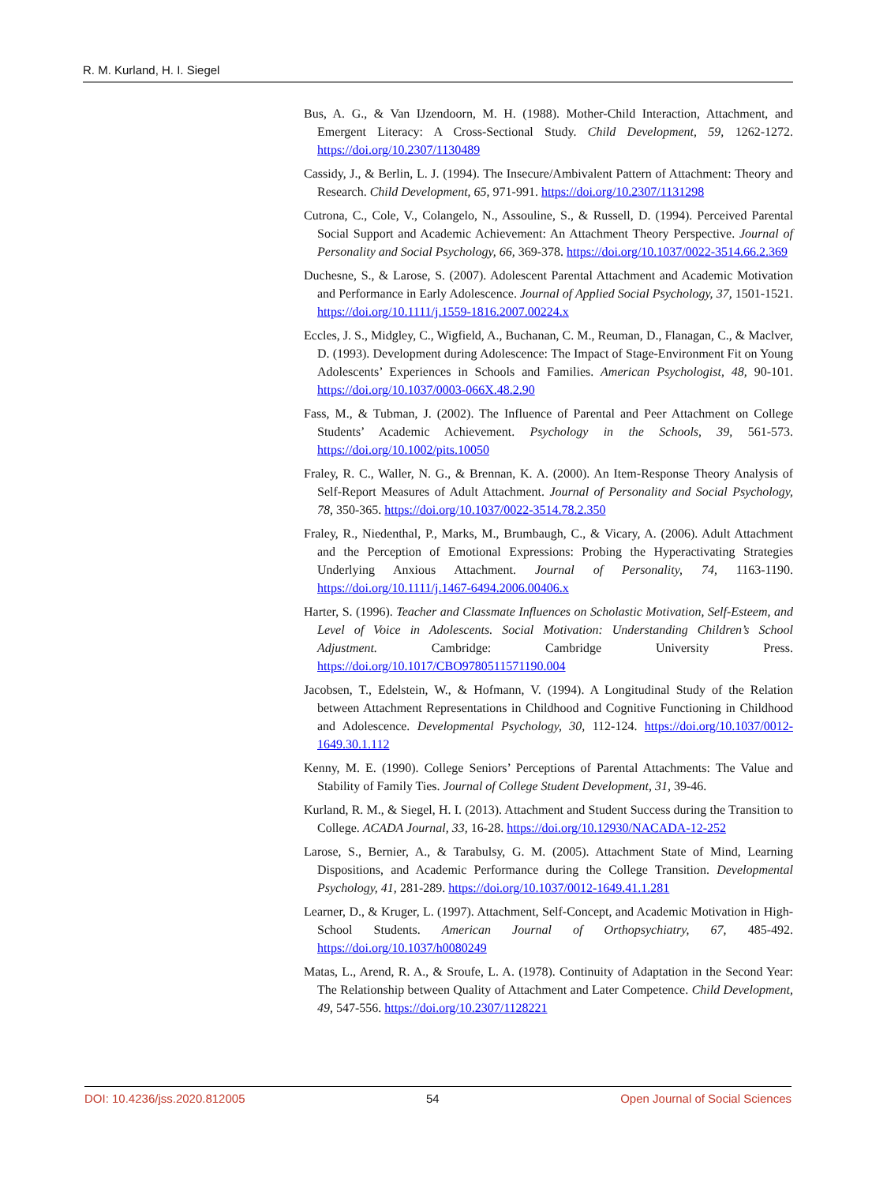R. M. Kurland, H. I. Siegel
Bus, A. G., & Van IJzendoorn, M. H. (1988). Mother-Child Interaction, Attachment, and Emergent Literacy: A Cross-Sectional Study. Child Development, 59, 1262-1272. https://doi.org/10.2307/1130489
Cassidy, J., & Berlin, L. J. (1994). The Insecure/Ambivalent Pattern of Attachment: Theory and Research. Child Development, 65, 971-991. https://doi.org/10.2307/1131298
Cutrona, C., Cole, V., Colangelo, N., Assouline, S., & Russell, D. (1994). Perceived Parental Social Support and Academic Achievement: An Attachment Theory Perspective. Journal of Personality and Social Psychology, 66, 369-378. https://doi.org/10.1037/0022-3514.66.2.369
Duchesne, S., & Larose, S. (2007). Adolescent Parental Attachment and Academic Motivation and Performance in Early Adolescence. Journal of Applied Social Psychology, 37, 1501-1521. https://doi.org/10.1111/j.1559-1816.2007.00224.x
Eccles, J. S., Midgley, C., Wigfield, A., Buchanan, C. M., Reuman, D., Flanagan, C., & Maclver, D. (1993). Development during Adolescence: The Impact of Stage-Environment Fit on Young Adolescents’ Experiences in Schools and Families. American Psychologist, 48, 90-101. https://doi.org/10.1037/0003-066X.48.2.90
Fass, M., & Tubman, J. (2002). The Influence of Parental and Peer Attachment on College Students’ Academic Achievement. Psychology in the Schools, 39, 561-573. https://doi.org/10.1002/pits.10050
Fraley, R. C., Waller, N. G., & Brennan, K. A. (2000). An Item-Response Theory Analysis of Self-Report Measures of Adult Attachment. Journal of Personality and Social Psychology, 78, 350-365. https://doi.org/10.1037/0022-3514.78.2.350
Fraley, R., Niedenthal, P., Marks, M., Brumbaugh, C., & Vicary, A. (2006). Adult Attachment and the Perception of Emotional Expressions: Probing the Hyperactivating Strategies Underlying Anxious Attachment. Journal of Personality, 74, 1163-1190. https://doi.org/10.1111/j.1467-6494.2006.00406.x
Harter, S. (1996). Teacher and Classmate Influences on Scholastic Motivation, Self-Esteem, and Level of Voice in Adolescents. Social Motivation: Understanding Children’s School Adjustment. Cambridge: Cambridge University Press. https://doi.org/10.1017/CBO9780511571190.004
Jacobsen, T., Edelstein, W., & Hofmann, V. (1994). A Longitudinal Study of the Relation between Attachment Representations in Childhood and Cognitive Functioning in Childhood and Adolescence. Developmental Psychology, 30, 112-124. https://doi.org/10.1037/0012-1649.30.1.112
Kenny, M. E. (1990). College Seniors’ Perceptions of Parental Attachments: The Value and Stability of Family Ties. Journal of College Student Development, 31, 39-46.
Kurland, R. M., & Siegel, H. I. (2013). Attachment and Student Success during the Transition to College. ACADA Journal, 33, 16-28. https://doi.org/10.12930/NACADA-12-252
Larose, S., Bernier, A., & Tarabulsy, G. M. (2005). Attachment State of Mind, Learning Dispositions, and Academic Performance during the College Transition. Developmental Psychology, 41, 281-289. https://doi.org/10.1037/0012-1649.41.1.281
Learner, D., & Kruger, L. (1997). Attachment, Self-Concept, and Academic Motivation in High-School Students. American Journal of Orthopsychiatry, 67, 485-492. https://doi.org/10.1037/h0080249
Matas, L., Arend, R. A., & Sroufe, L. A. (1978). Continuity of Adaptation in the Second Year: The Relationship between Quality of Attachment and Later Competence. Child Development, 49, 547-556. https://doi.org/10.2307/1128221
DOI: 10.4236/jss.2020.812005 54 Open Journal of Social Sciences